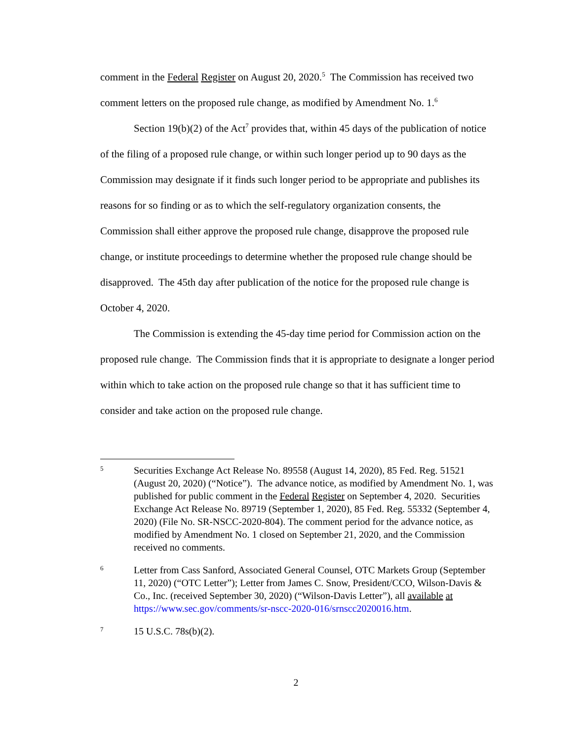comment in the Federal Register on August 20, 2020.<sup>5</sup> The Commission has received two comment letters on the proposed rule change, as modified by Amendment No. 1.<sup>6</sup>
Section 19(b)(2) of the Act<sup>7</sup> provides that, within 45 days of the publication of notice of the filing of a proposed rule change, or within such longer period up to 90 days as the Commission may designate if it finds such longer period to be appropriate and publishes its reasons for so finding or as to which the self-regulatory organization consents, the Commission shall either approve the proposed rule change, disapprove the proposed rule change, or institute proceedings to determine whether the proposed rule change should be disapproved. The 45th day after publication of the notice for the proposed rule change is October 4, 2020.
The Commission is extending the 45-day time period for Commission action on the proposed rule change. The Commission finds that it is appropriate to designate a longer period within which to take action on the proposed rule change so that it has sufficient time to consider and take action on the proposed rule change.
5 Securities Exchange Act Release No. 89558 (August 14, 2020), 85 Fed. Reg. 51521 (August 20, 2020) (“Notice”). The advance notice, as modified by Amendment No. 1, was published for public comment in the Federal Register on September 4, 2020. Securities Exchange Act Release No. 89719 (September 1, 2020), 85 Fed. Reg. 55332 (September 4, 2020) (File No. SR-NSCC-2020-804). The comment period for the advance notice, as modified by Amendment No. 1 closed on September 21, 2020, and the Commission received no comments.
6 Letter from Cass Sanford, Associated General Counsel, OTC Markets Group (September 11, 2020) (“OTC Letter”); Letter from James C. Snow, President/CCO, Wilson-Davis & Co., Inc. (received September 30, 2020) (“Wilson-Davis Letter”), all available at https://www.sec.gov/comments/sr-nscc-2020-016/srnscc2020016.htm.
7 15 U.S.C. 78s(b)(2).
2